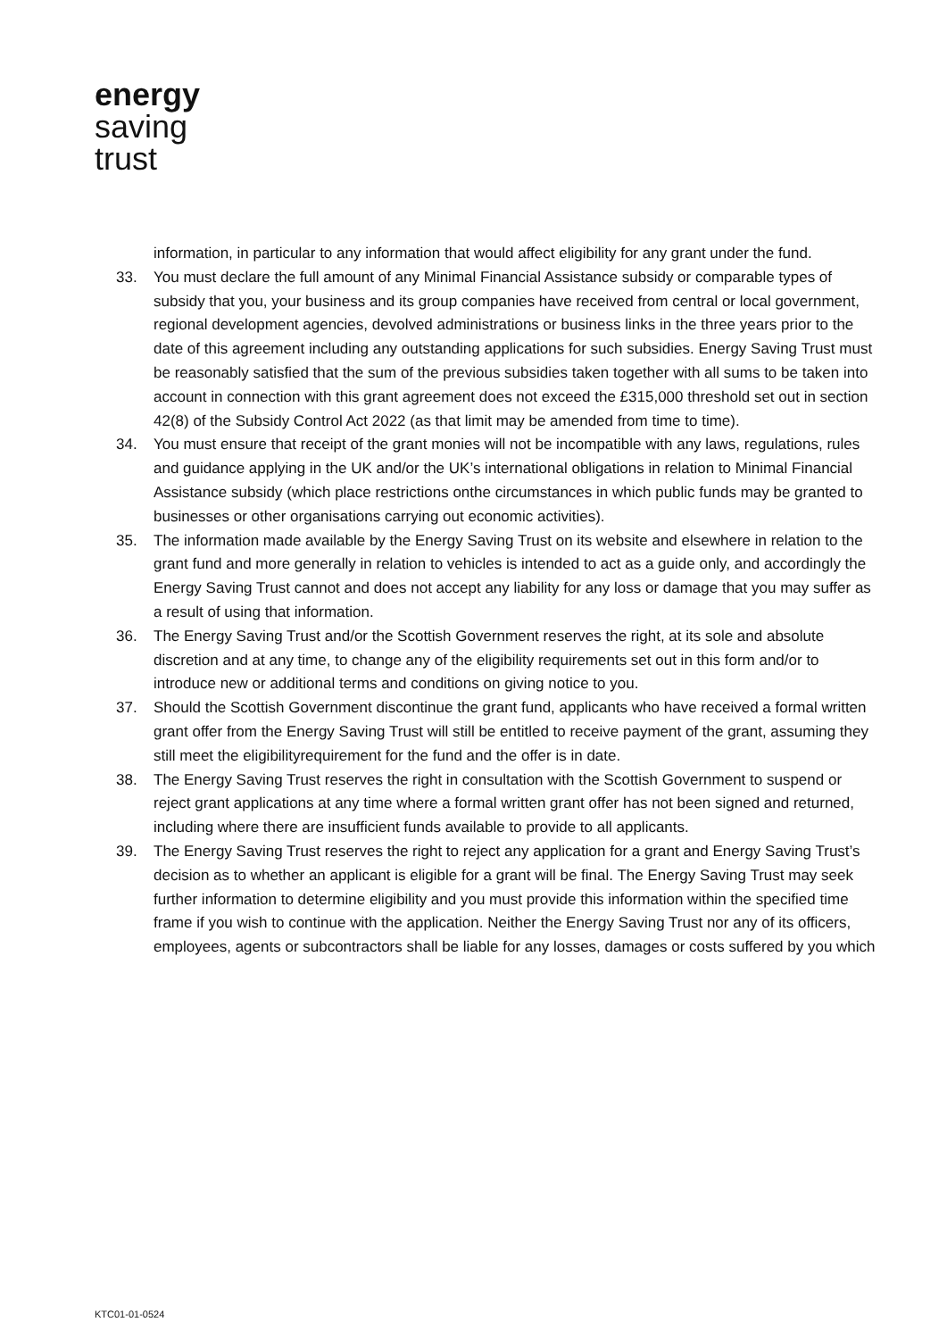energy
saving
trust
information, in particular to any information that would affect eligibility for any grant under the fund.
33. You must declare the full amount of any Minimal Financial Assistance subsidy or comparable types of subsidy that you, your business and its group companies have received from central or local government, regional development agencies, devolved administrations or business links in the three years prior to the date of this agreement including any outstanding applications for such subsidies. Energy Saving Trust must be reasonably satisfied that the sum of the previous subsidies taken together with all sums to be taken into account in connection with this grant agreement does not exceed the £315,000 threshold set out in section 42(8) of the Subsidy Control Act 2022 (as that limit may be amended from time to time).
34. You must ensure that receipt of the grant monies will not be incompatible with any laws, regulations, rules and guidance applying in the UK and/or the UK’s international obligations in relation to Minimal Financial Assistance subsidy (which place restrictions onthe circumstances in which public funds may be granted to businesses or other organisations carrying out economic activities).
35. The information made available by the Energy Saving Trust on its website and elsewhere in relation to the grant fund and more generally in relation to vehicles is intended to act as a guide only, and accordingly the Energy Saving Trust cannot and does not accept any liability for any loss or damage that you may suffer as a result of using that information.
36. The Energy Saving Trust and/or the Scottish Government reserves the right, at its sole and absolute discretion and at any time, to change any of the eligibility requirements set out in this form and/or to introduce new or additional terms and conditions on giving notice to you.
37. Should the Scottish Government discontinue the grant fund, applicants who have received a formal written grant offer from the Energy Saving Trust will still be entitled to receive payment of the grant, assuming they still meet the eligibilityrequirement for the fund and the offer is in date.
38. The Energy Saving Trust reserves the right in consultation with the Scottish Government to suspend or reject grant applications at any time where a formal written grant offer has not been signed and returned, including where there are insufficient funds available to provide to all applicants.
39. The Energy Saving Trust reserves the right to reject any application for a grant and Energy Saving Trust’s decision as to whether an applicant is eligible for a grant will be final. The Energy Saving Trust may seek further information to determine eligibility and you must provide this information within the specified time frame if you wish to continue with the application. Neither the Energy Saving Trust nor any of its officers, employees, agents or subcontractors shall be liable for any losses, damages or costs suffered by you which
KTC01-01-0524